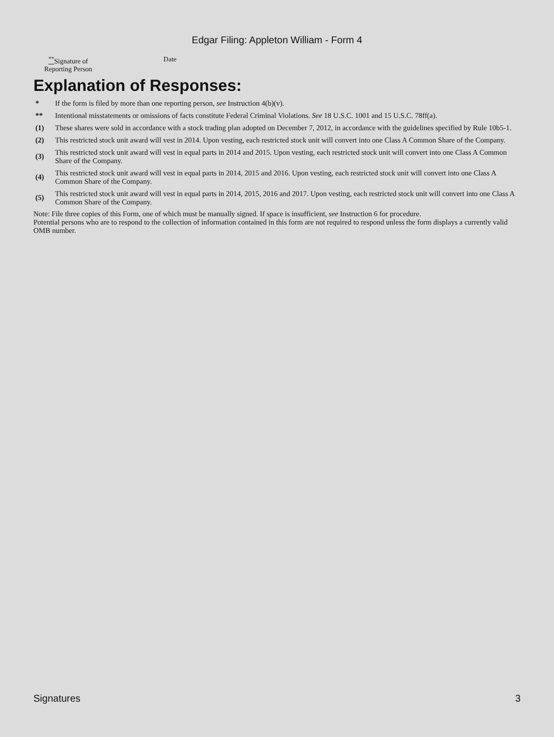Edgar Filing: Appleton William - Form 4
<sup>**</sup> Signature of
Reporting Person
Date
Explanation of Responses:
| * | If the form is filed by more than one reporting person, see Instruction 4(b)(v). |
| ** | Intentional misstatements or omissions of facts constitute Federal Criminal Violations. See 18 U.S.C. 1001 and 15 U.S.C. 78ff(a). |
| (1) | These shares were sold in accordance with a stock trading plan adopted on December 7, 2012, in accordance with the guidelines specified by Rule 10b5-1. |
| (2) | This restricted stock unit award will vest in 2014. Upon vesting, each restricted stock unit will convert into one Class A Common Share of the Company. |
| (3) | This restricted stock unit award will vest in equal parts in 2014 and 2015. Upon vesting, each restricted stock unit will convert into one Class A Common Share of the Company. |
| (4) | This restricted stock unit award will vest in equal parts in 2014, 2015 and 2016. Upon vesting, each restricted stock unit will convert into one Class A Common Share of the Company. |
| (5) | This restricted stock unit award will vest in equal parts in 2014, 2015, 2016 and 2017. Upon vesting, each restricted stock unit will convert into one Class A Common Share of the Company. |
Note: File three copies of this Form, one of which must be manually signed. If space is insufficient, see Instruction 6 for procedure.
Potential persons who are to respond to the collection of information contained in this form are not required to respond unless the form displays a currently valid OMB number.
Signatures 3